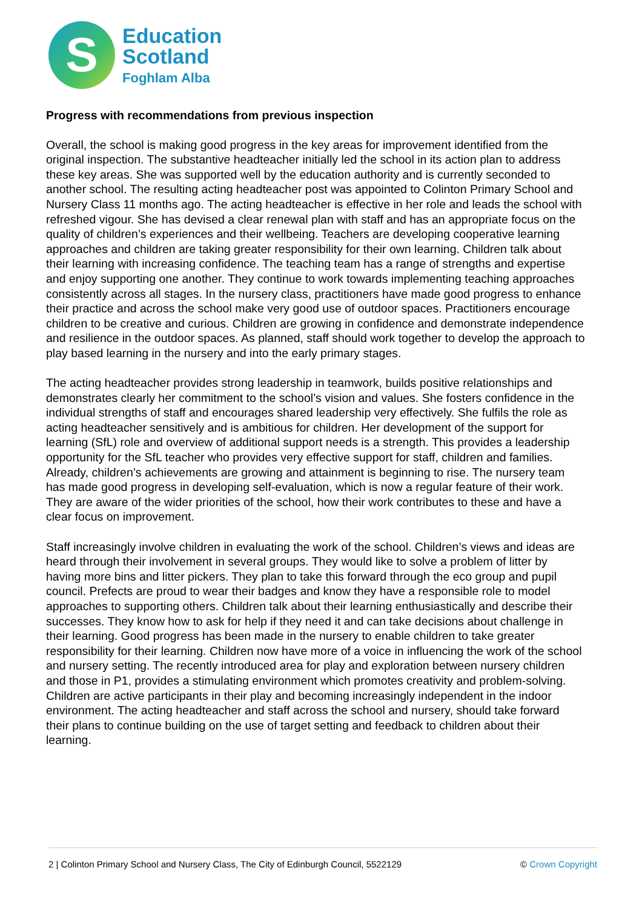S
Education
Scotland
Foghlam Alba
Progress with recommendations from previous inspection
Overall, the school is making good progress in the key areas for improvement identified from the original inspection. The substantive headteacher initially led the school in its action plan to address these key areas. She was supported well by the education authority and is currently seconded to another school. The resulting acting headteacher post was appointed to Colinton Primary School and Nursery Class 11 months ago. The acting headteacher is effective in her role and leads the school with refreshed vigour. She has devised a clear renewal plan with staff and has an appropriate focus on the quality of children’s experiences and their wellbeing. Teachers are developing cooperative learning approaches and children are taking greater responsibility for their own learning. Children talk about their learning with increasing confidence. The teaching team has a range of strengths and expertise and enjoy supporting one another. They continue to work towards implementing teaching approaches consistently across all stages. In the nursery class, practitioners have made good progress to enhance their practice and across the school make very good use of outdoor spaces. Practitioners encourage children to be creative and curious. Children are growing in confidence and demonstrate independence and resilience in the outdoor spaces. As planned, staff should work together to develop the approach to play based learning in the nursery and into the early primary stages.
The acting headteacher provides strong leadership in teamwork, builds positive relationships and demonstrates clearly her commitment to the school’s vision and values. She fosters confidence in the individual strengths of staff and encourages shared leadership very effectively. She fulfils the role as acting headteacher sensitively and is ambitious for children. Her development of the support for learning (SfL) role and overview of additional support needs is a strength. This provides a leadership opportunity for the SfL teacher who provides very effective support for staff, children and families. Already, children’s achievements are growing and attainment is beginning to rise. The nursery team has made good progress in developing self-evaluation, which is now a regular feature of their work. They are aware of the wider priorities of the school, how their work contributes to these and have a clear focus on improvement.
Staff increasingly involve children in evaluating the work of the school. Children’s views and ideas are heard through their involvement in several groups. They would like to solve a problem of litter by having more bins and litter pickers. They plan to take this forward through the eco group and pupil council. Prefects are proud to wear their badges and know they have a responsible role to model approaches to supporting others. Children talk about their learning enthusiastically and describe their successes. They know how to ask for help if they need it and can take decisions about challenge in their learning. Good progress has been made in the nursery to enable children to take greater responsibility for their learning. Children now have more of a voice in influencing the work of the school and nursery setting. The recently introduced area for play and exploration between nursery children and those in P1, provides a stimulating environment which promotes creativity and problem-solving. Children are active participants in their play and becoming increasingly independent in the indoor environment. The acting headteacher and staff across the school and nursery, should take forward their plans to continue building on the use of target setting and feedback to children about their learning.
2 | Colinton Primary School and Nursery Class, The City of Edinburgh Council, 5522129 © Crown Copyright